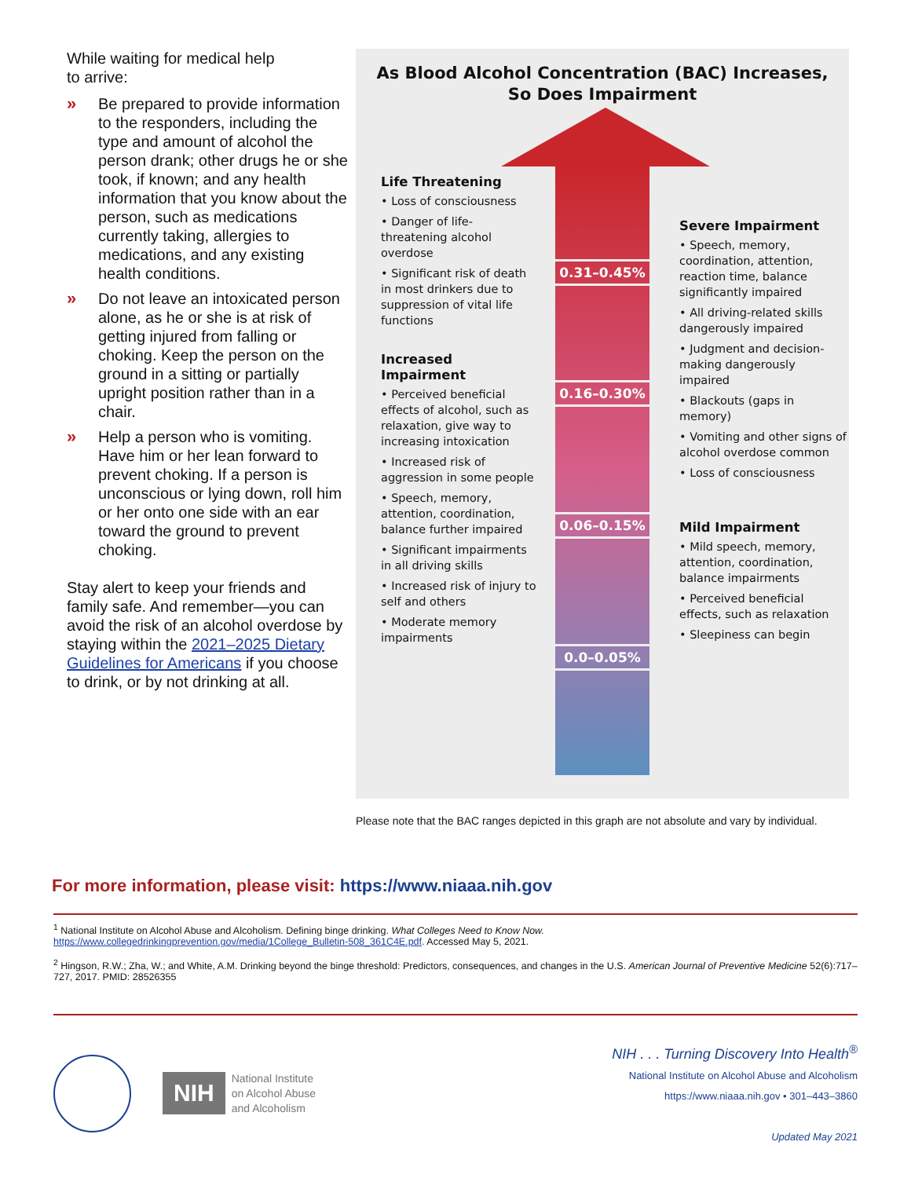While waiting for medical help
to arrive:
» Be prepared to provide information to the responders, including the type and amount of alcohol the person drank; other drugs he or she took, if known; and any health information that you know about the person, such as medications currently taking, allergies to medications, and any existing health conditions.
» Do not leave an intoxicated person alone, as he or she is at risk of getting injured from falling or choking. Keep the person on the ground in a sitting or partially upright position rather than in a chair.
» Help a person who is vomiting. Have him or her lean forward to prevent choking. If a person is unconscious or lying down, roll him or her onto one side with an ear toward the ground to prevent choking.
Stay alert to keep your friends and family safe. And remember—you can avoid the risk of an alcohol overdose by staying within the 2021–2025 Dietary Guidelines for Americans if you choose to drink, or by not drinking at all.
As Blood Alcohol Concentration (BAC) Increases,
So Does Impairment
0.31–0.45%
0.16–0.30%
0.06–0.15%
0.0–0.05%
Life Threatening
• Loss of consciousness
• Danger of life-threatening alcohol overdose
• Significant risk of death in most drinkers due to suppression of vital life functions
Increased Impairment
• Perceived beneficial effects of alcohol, such as relaxation, give way to increasing intoxication
• Increased risk of aggression in some people
• Speech, memory, attention, coordination, balance further impaired
• Significant impairments in all driving skills
• Increased risk of injury to self and others
• Moderate memory impairments
Severe Impairment
• Speech, memory, coordination, attention, reaction time, balance significantly impaired
• All driving-related skills dangerously impaired
• Judgment and decision-making dangerously impaired
• Blackouts (gaps in memory)
• Vomiting and other signs of alcohol overdose common
• Loss of consciousness
Mild Impairment
• Mild speech, memory, attention, coordination, balance impairments
• Perceived beneficial effects, such as relaxation
• Sleepiness can begin
Please note that the BAC ranges depicted in this graph are not absolute and vary by individual.
For more information, please visit: https://www.niaaa.nih.gov
<sup>1</sup> National Institute on Alcohol Abuse and Alcoholism. Defining binge drinking. What Colleges Need to Know Now.
https://www.collegedrinkingprevention.gov/media/1College_Bulletin-508_361C4E.pdf. Accessed May 5, 2021.
<sup>2</sup> Hingson, R.W.; Zha, W.; and White, A.M. Drinking beyond the binge threshold: Predictors, consequences, and changes in the U.S. American Journal of Preventive Medicine 52(6):717–727, 2017. PMID: 28526355
NIH
National Institute
on Alcohol Abuse
and Alcoholism
NIH . . . Turning Discovery Into Health<sup>®</sup>
National Institute on Alcohol Abuse and Alcoholism
https://www.niaaa.nih.gov • 301–443–3860
Updated May 2021